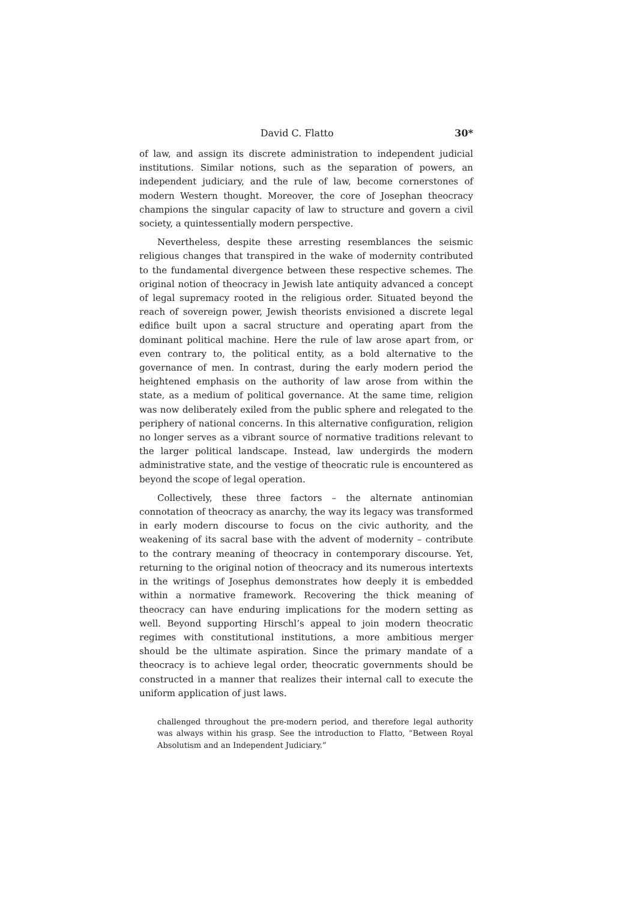David C. Flatto 30*
of law, and assign its discrete administration to independent judicial institutions. Similar notions, such as the separation of powers, an independent judiciary, and the rule of law, become cornerstones of modern Western thought. Moreover, the core of Josephan theocracy champions the singular capacity of law to structure and govern a civil society, a quintessentially modern perspective.
Nevertheless, despite these arresting resemblances the seismic religious changes that transpired in the wake of modernity contributed to the fundamental divergence between these respective schemes. The original notion of theocracy in Jewish late antiquity advanced a concept of legal supremacy rooted in the religious order. Situated beyond the reach of sovereign power, Jewish theorists envisioned a discrete legal edifice built upon a sacral structure and operating apart from the dominant political machine. Here the rule of law arose apart from, or even contrary to, the political entity, as a bold alternative to the governance of men. In contrast, during the early modern period the heightened emphasis on the authority of law arose from within the state, as a medium of political governance. At the same time, religion was now deliberately exiled from the public sphere and relegated to the periphery of national concerns. In this alternative configuration, religion no longer serves as a vibrant source of normative traditions relevant to the larger political landscape. Instead, law undergirds the modern administrative state, and the vestige of theocratic rule is encountered as beyond the scope of legal operation.
Collectively, these three factors – the alternate antinomian connotation of theocracy as anarchy, the way its legacy was transformed in early modern discourse to focus on the civic authority, and the weakening of its sacral base with the advent of modernity – contribute to the contrary meaning of theocracy in contemporary discourse. Yet, returning to the original notion of theocracy and its numerous intertexts in the writings of Josephus demonstrates how deeply it is embedded within a normative framework. Recovering the thick meaning of theocracy can have enduring implications for the modern setting as well. Beyond supporting Hirschl’s appeal to join modern theocratic regimes with constitutional institutions, a more ambitious merger should be the ultimate aspiration. Since the primary mandate of a theocracy is to achieve legal order, theocratic governments should be constructed in a manner that realizes their internal call to execute the uniform application of just laws.
challenged throughout the pre-modern period, and therefore legal authority was always within his grasp. See the introduction to Flatto, “Between Royal Absolutism and an Independent Judiciary.”